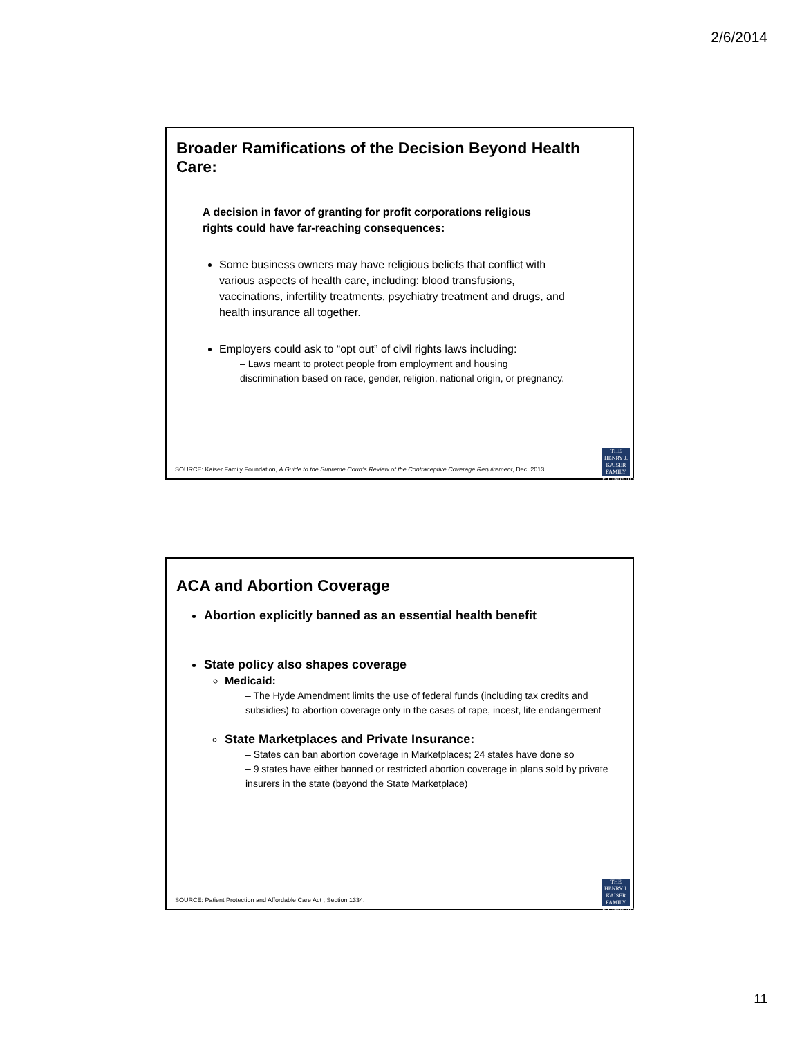2/6/2014
Broader Ramifications of the Decision Beyond Health Care:
A decision in favor of granting for profit corporations religious rights could have far-reaching consequences:
Some business owners may have religious beliefs that conflict with various aspects of health care, including: blood transfusions, vaccinations, infertility treatments, psychiatry treatment and drugs, and health insurance all together.
Employers could ask to “opt out” of civil rights laws including:
– Laws meant to protect people from employment and housing discrimination based on race, gender, religion, national origin, or pregnancy.
SOURCE: Kaiser Family Foundation, A Guide to the Supreme Court’s Review of the Contraceptive Coverage Requirement, Dec. 2013
THE HENRY J.
KAISER
FAMILY
FOUNDATION
ACA and Abortion Coverage
Abortion explicitly banned as an essential health benefit
State policy also shapes coverage
Medicaid:
– The Hyde Amendment limits the use of federal funds (including tax credits and subsidies) to abortion coverage only in the cases of rape, incest, life endangerment
State Marketplaces and Private Insurance:
– States can ban abortion coverage in Marketplaces; 24 states have done so
– 9 states have either banned or restricted abortion coverage in plans sold by private insurers in the state (beyond the State Marketplace)
SOURCE: Patient Protection and Affordable Care Act , Section 1334.
THE HENRY J.
KAISER
FAMILY
FOUNDATION
11